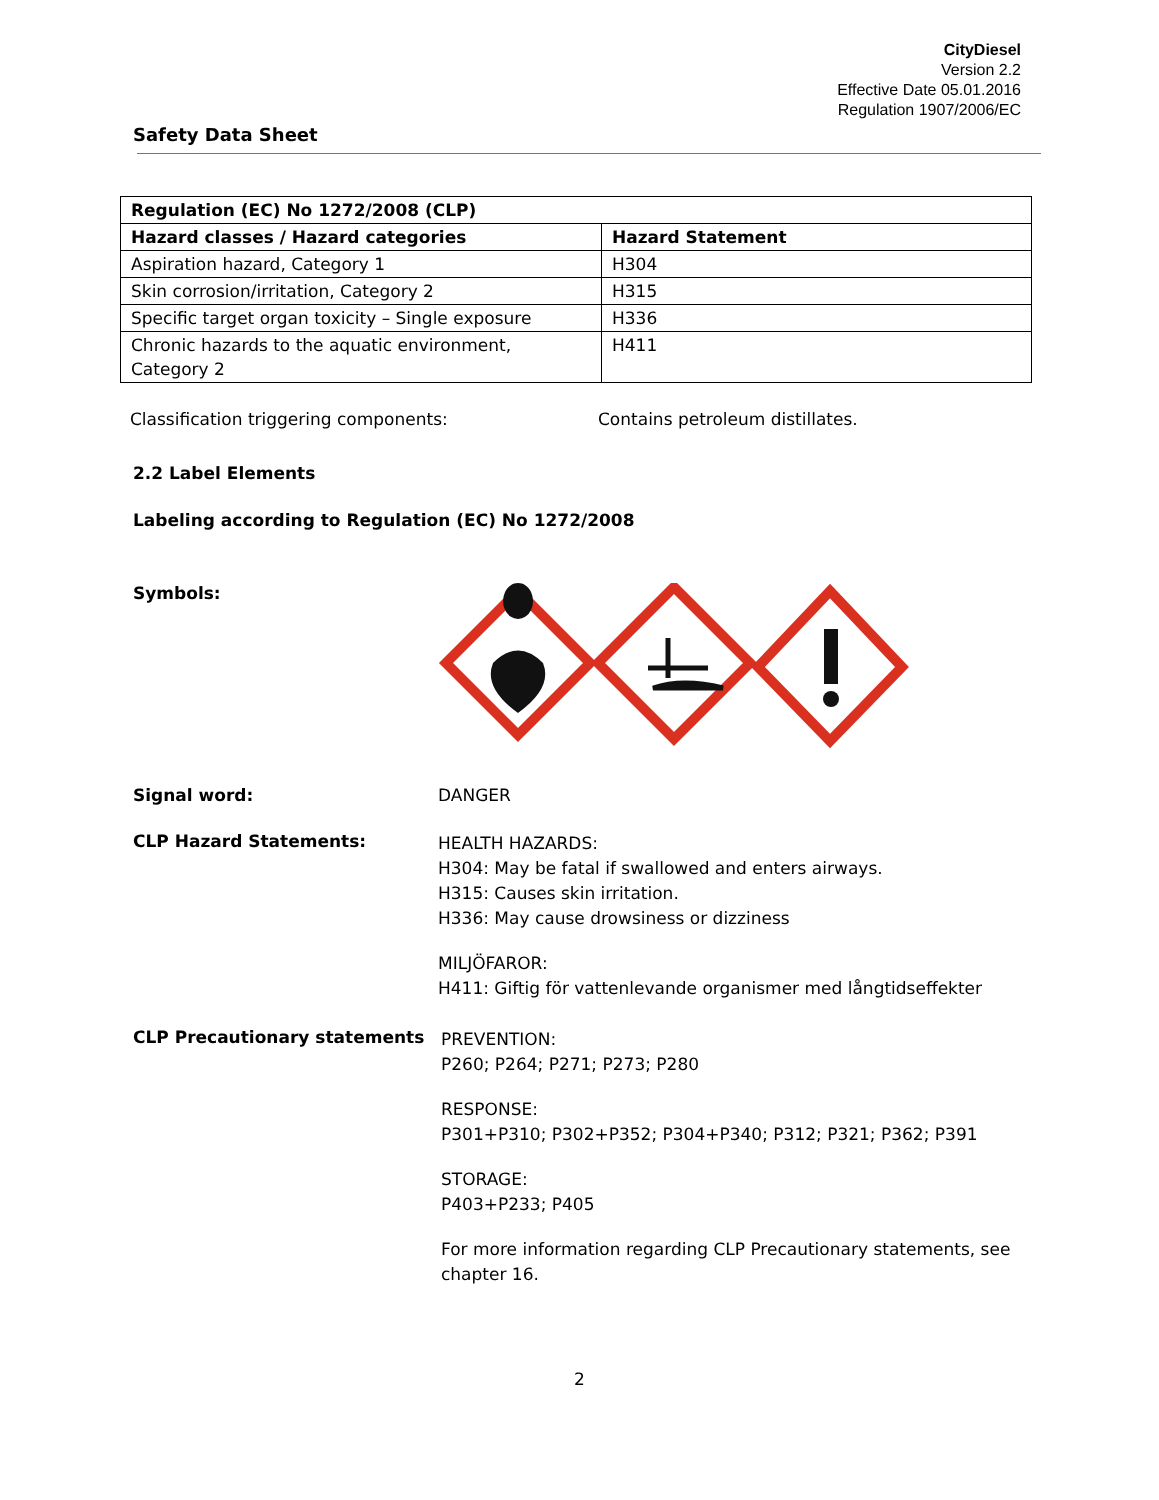CityDiesel
Version 2.2
Effective Date 05.01.2016
Regulation 1907/2006/EC
Safety Data Sheet
| Regulation (EC) No 1272/2008 (CLP) | |
| --- | --- |
| Hazard classes / Hazard categories | Hazard Statement |
| Aspiration hazard, Category 1 | H304 |
| Skin corrosion/irritation, Category 2 | H315 |
| Specific target organ toxicity – Single exposure | H336 |
| Chronic hazards to the aquatic environment, Category 2 | H411 |
Classification triggering components: Contains petroleum distillates.
2.2 Label Elements
Labeling according to Regulation (EC) No 1272/2008
Symbols:
Signal word: DANGER
CLP Hazard Statements:
HEALTH HAZARDS:
H304: May be fatal if swallowed and enters airways.
H315: Causes skin irritation.
H336: May cause drowsiness or dizziness
MILJÖFAROR:
H411: Giftig för vattenlevande organismer med långtidseffekter
CLP Precautionary statements
PREVENTION:
P260; P264; P271; P273; P280
RESPONSE:
P301+P310; P302+P352; P304+P340; P312; P321; P362; P391
STORAGE:
P403+P233; P405
For more information regarding CLP Precautionary statements, see chapter 16.
2